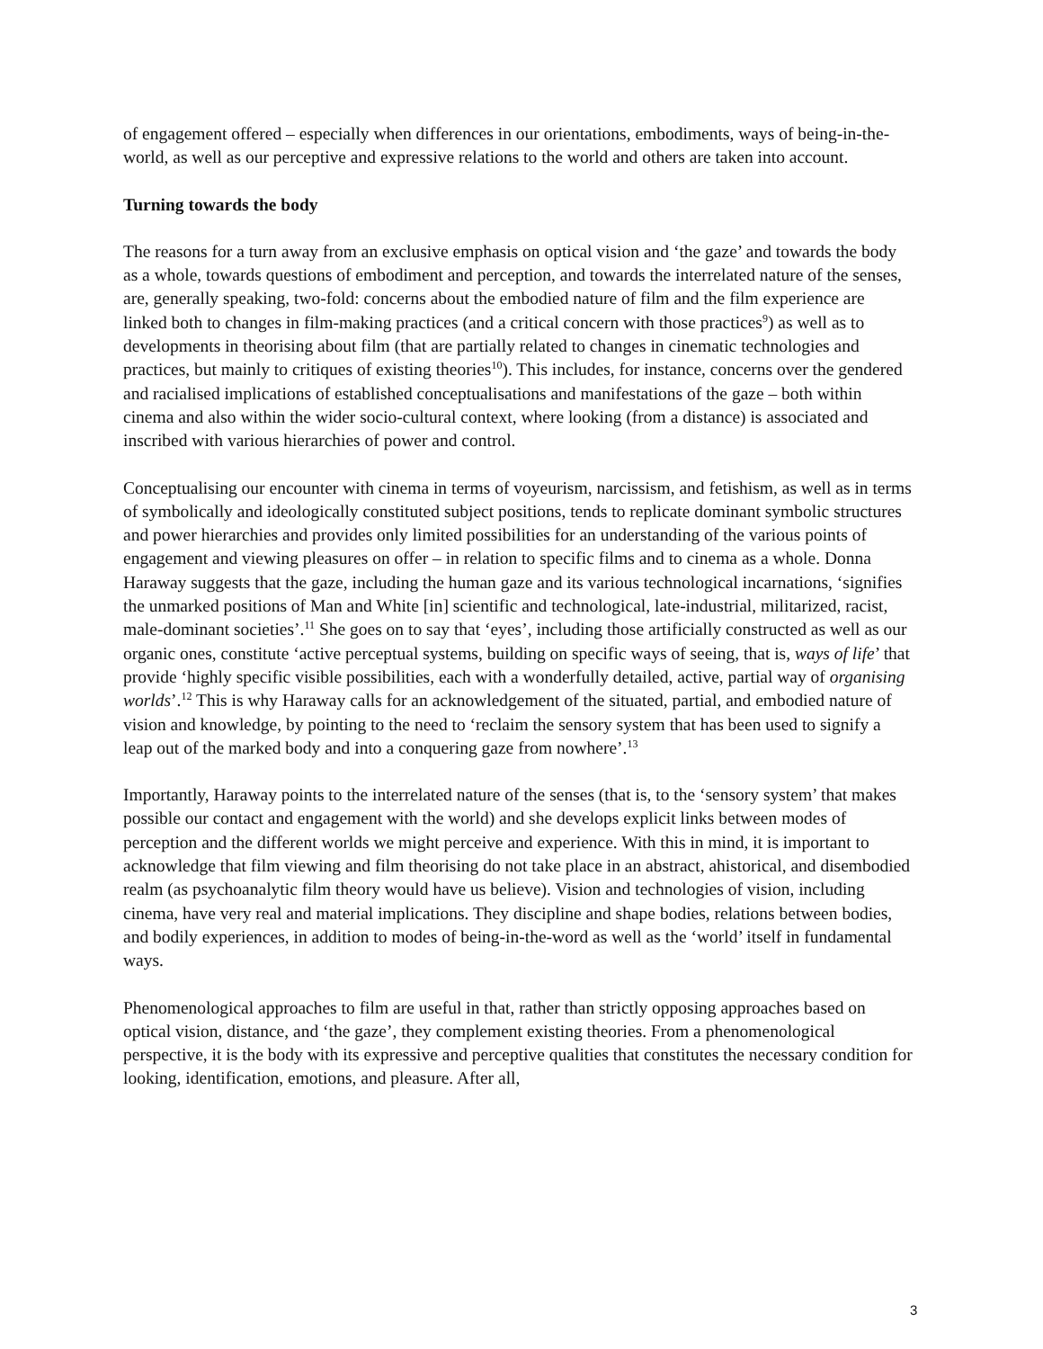of engagement offered – especially when differences in our orientations, embodiments, ways of being-in-the-world, as well as our perceptive and expressive relations to the world and others are taken into account.
Turning towards the body
The reasons for a turn away from an exclusive emphasis on optical vision and ‘the gaze’ and towards the body as a whole, towards questions of embodiment and perception, and towards the interrelated nature of the senses, are, generally speaking, two-fold: concerns about the embodied nature of film and the film experience are linked both to changes in film-making practices (and a critical concern with those practices<sup>9</sup>) as well as to developments in theorising about film (that are partially related to changes in cinematic technologies and practices, but mainly to critiques of existing theories<sup>10</sup>). This includes, for instance, concerns over the gendered and racialised implications of established conceptualisations and manifestations of the gaze – both within cinema and also within the wider socio-cultural context, where looking (from a distance) is associated and inscribed with various hierarchies of power and control.
Conceptualising our encounter with cinema in terms of voyeurism, narcissism, and fetishism, as well as in terms of symbolically and ideologically constituted subject positions, tends to replicate dominant symbolic structures and power hierarchies and provides only limited possibilities for an understanding of the various points of engagement and viewing pleasures on offer – in relation to specific films and to cinema as a whole. Donna Haraway suggests that the gaze, including the human gaze and its various technological incarnations, ‘signifies the unmarked positions of Man and White [in] scientific and technological, late-industrial, militarized, racist, male-dominant societies’.<sup>11</sup> She goes on to say that ‘eyes’, including those artificially constructed as well as our organic ones, constitute ‘active perceptual systems, building on specific ways of seeing, that is, ways of life’ that provide ‘highly specific visible possibilities, each with a wonderfully detailed, active, partial way of organising worlds’.<sup>12</sup> This is why Haraway calls for an acknowledgement of the situated, partial, and embodied nature of vision and knowledge, by pointing to the need to ‘reclaim the sensory system that has been used to signify a leap out of the marked body and into a conquering gaze from nowhere’.<sup>13</sup>
Importantly, Haraway points to the interrelated nature of the senses (that is, to the ‘sensory system’ that makes possible our contact and engagement with the world) and she develops explicit links between modes of perception and the different worlds we might perceive and experience. With this in mind, it is important to acknowledge that film viewing and film theorising do not take place in an abstract, ahistorical, and disembodied realm (as psychoanalytic film theory would have us believe). Vision and technologies of vision, including cinema, have very real and material implications. They discipline and shape bodies, relations between bodies, and bodily experiences, in addition to modes of being-in-the-word as well as the ‘world’ itself in fundamental ways.
Phenomenological approaches to film are useful in that, rather than strictly opposing approaches based on optical vision, distance, and ‘the gaze’, they complement existing theories. From a phenomenological perspective, it is the body with its expressive and perceptive qualities that constitutes the necessary condition for looking, identification, emotions, and pleasure. After all,
3